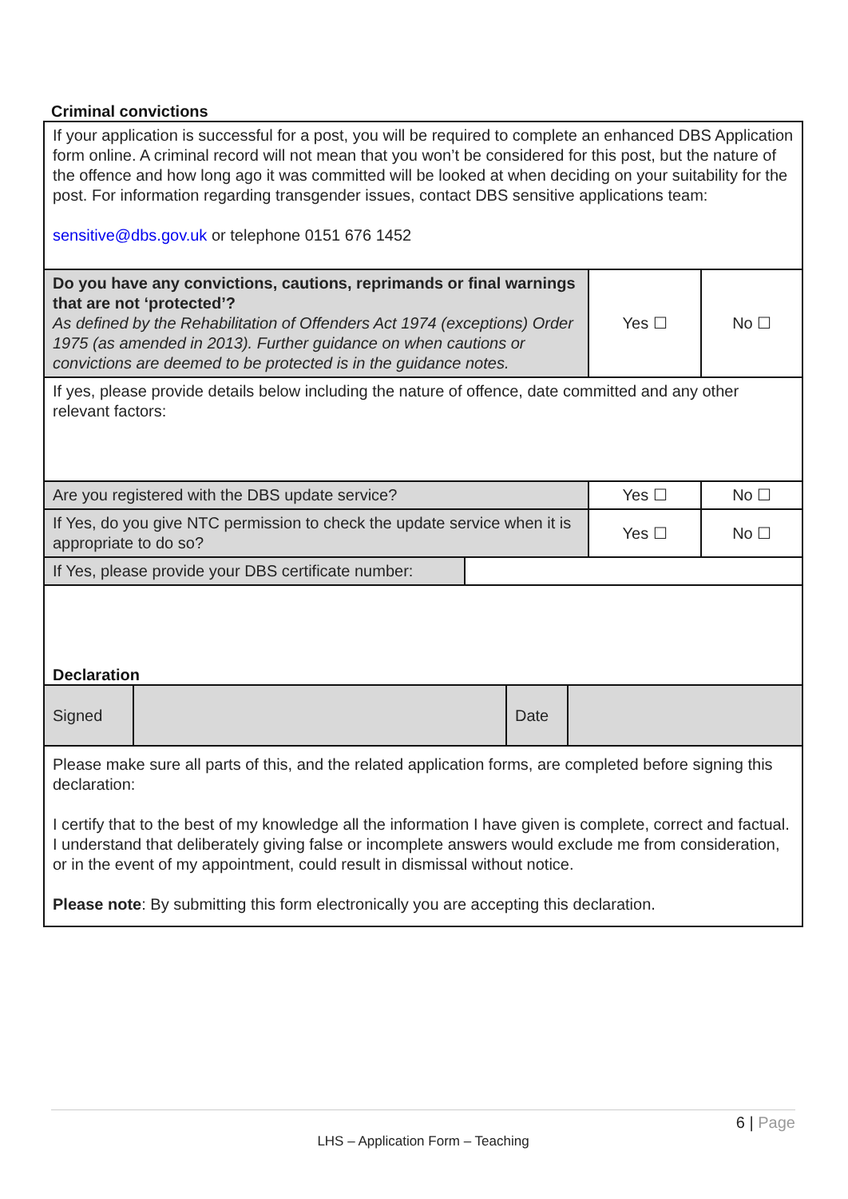Criminal convictions
| If your application is successful for a post, you will be required to complete an enhanced DBS Application form online. A criminal record will not mean that you won’t be considered for this post, but the nature of the offence and how long ago it was committed will be looked at when deciding on your suitability for the post. For information regarding transgender issues, contact DBS sensitive applications team: sensitive@dbs.gov.uk or telephone 0151 676 1452 | | |
| Do you have any convictions, cautions, reprimands or final warnings that are not ‘protected’? As defined by the Rehabilitation of Offenders Act 1974 (exceptions) Order 1975 (as amended in 2013). Further guidance on when cautions or convictions are deemed to be protected is in the guidance notes. | Yes ☐ | No ☐ |
| If yes, please provide details below including the nature of offence, date committed and any other relevant factors: | | |
| Are you registered with the DBS update service? | Yes ☐ | No ☐ |
| If Yes, do you give NTC permission to check the update service when it is appropriate to do so? | Yes ☐ | No ☐ |
| If Yes, please provide your DBS certificate number: | |
Declaration
| Signed | | Date | |
| Please make sure all parts of this, and the related application forms, are completed before signing this declaration: I certify that to the best of my knowledge all the information I have given is complete, correct and factual. I understand that deliberately giving false or incomplete answers would exclude me from consideration, or in the event of my appointment, could result in dismissal without notice. Please note : By submitting this form electronically you are accepting this declaration. | | | |
6 | Page
LHS – Application Form – Teaching